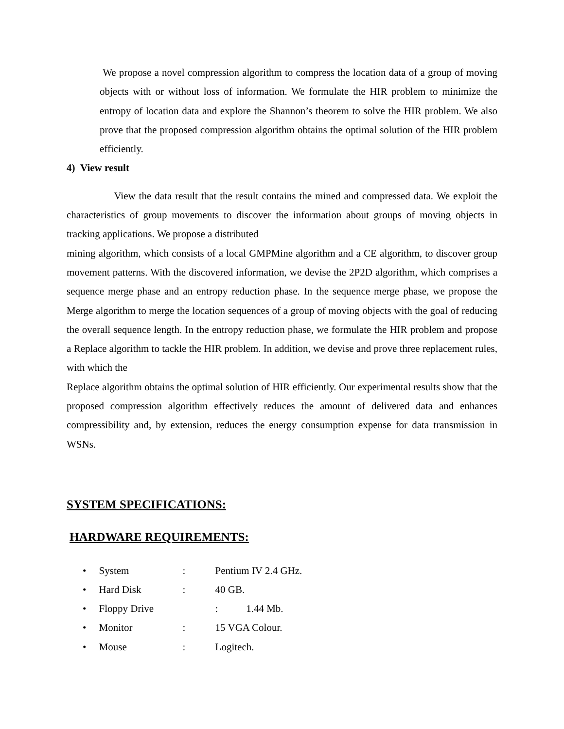We propose a novel compression algorithm to compress the location data of a group of moving objects with or without loss of information. We formulate the HIR problem to minimize the entropy of location data and explore the Shannon’s theorem to solve the HIR problem. We also prove that the proposed compression algorithm obtains the optimal solution of the HIR problem efficiently.
4) View result
View the data result that the result contains the mined and compressed data. We exploit the characteristics of group movements to discover the information about groups of moving objects in tracking applications. We propose a distributed
mining algorithm, which consists of a local GMPMine algorithm and a CE algorithm, to discover group movement patterns. With the discovered information, we devise the 2P2D algorithm, which comprises a sequence merge phase and an entropy reduction phase. In the sequence merge phase, we propose the Merge algorithm to merge the location sequences of a group of moving objects with the goal of reducing the overall sequence length. In the entropy reduction phase, we formulate the HIR problem and propose a Replace algorithm to tackle the HIR problem. In addition, we devise and prove three replacement rules, with which the
Replace algorithm obtains the optimal solution of HIR efficiently. Our experimental results show that the proposed compression algorithm effectively reduces the amount of delivered data and enhances compressibility and, by extension, reduces the energy consumption expense for data transmission in WSNs.
SYSTEM SPECIFICATIONS:
HARDWARE REQUIREMENTS:
• System : Pentium IV 2.4 GHz.
• Hard Disk : 40 GB.
• Floppy Drive : 1.44 Mb.
• Monitor : 15 VGA Colour.
• Mouse : Logitech.